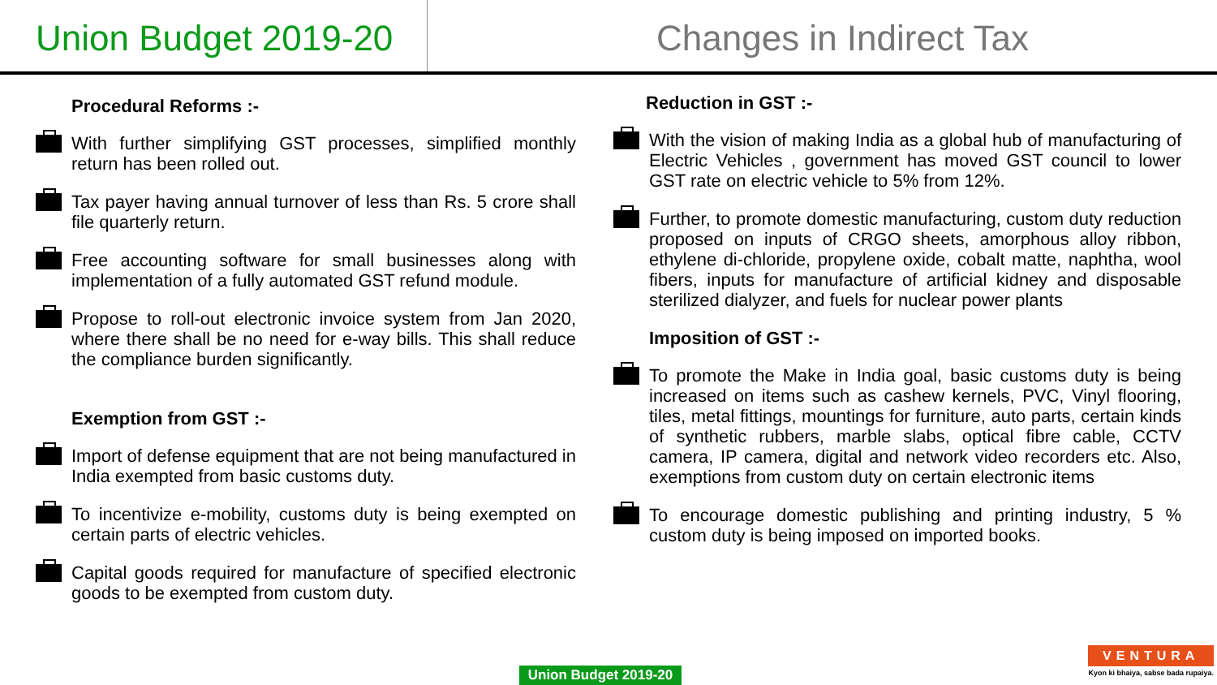Union Budget 2019-20
Changes in Indirect Tax
Procedural Reforms :-
With further simplifying GST processes, simplified monthly return has been rolled out.
Tax payer having annual turnover of less than Rs. 5 crore shall file quarterly return.
Free accounting software for small businesses along with implementation of a fully automated GST refund module.
Propose to roll-out electronic invoice system from Jan 2020, where there shall be no need for e-way bills. This shall reduce the compliance burden significantly.
Exemption from GST :-
Import of defense equipment that are not being manufactured in India exempted from basic customs duty.
To incentivize e-mobility, customs duty is being exempted on certain parts of electric vehicles.
Capital goods required for manufacture of specified electronic goods to be exempted from custom duty.
Reduction in GST :-
With the vision of making India as a global hub of manufacturing of Electric Vehicles , government has moved GST council to lower GST rate on electric vehicle to 5% from 12%.
Further, to promote domestic manufacturing, custom duty reduction proposed on inputs of CRGO sheets, amorphous alloy ribbon, ethylene di-chloride, propylene oxide, cobalt matte, naphtha, wool fibers, inputs for manufacture of artificial kidney and disposable sterilized dialyzer, and fuels for nuclear power plants
Imposition of GST :-
To promote the Make in India goal, basic customs duty is being increased on items such as cashew kernels, PVC, Vinyl flooring, tiles, metal fittings, mountings for furniture, auto parts, certain kinds of synthetic rubbers, marble slabs, optical fibre cable, CCTV camera, IP camera, digital and network video recorders etc. Also, exemptions from custom duty on certain electronic items
To encourage domestic publishing and printing industry, 5 % custom duty is being imposed on imported books.
Union Budget 2019-20
VENTURA
Kyon ki bhaiya, sabse bada rupaiya.